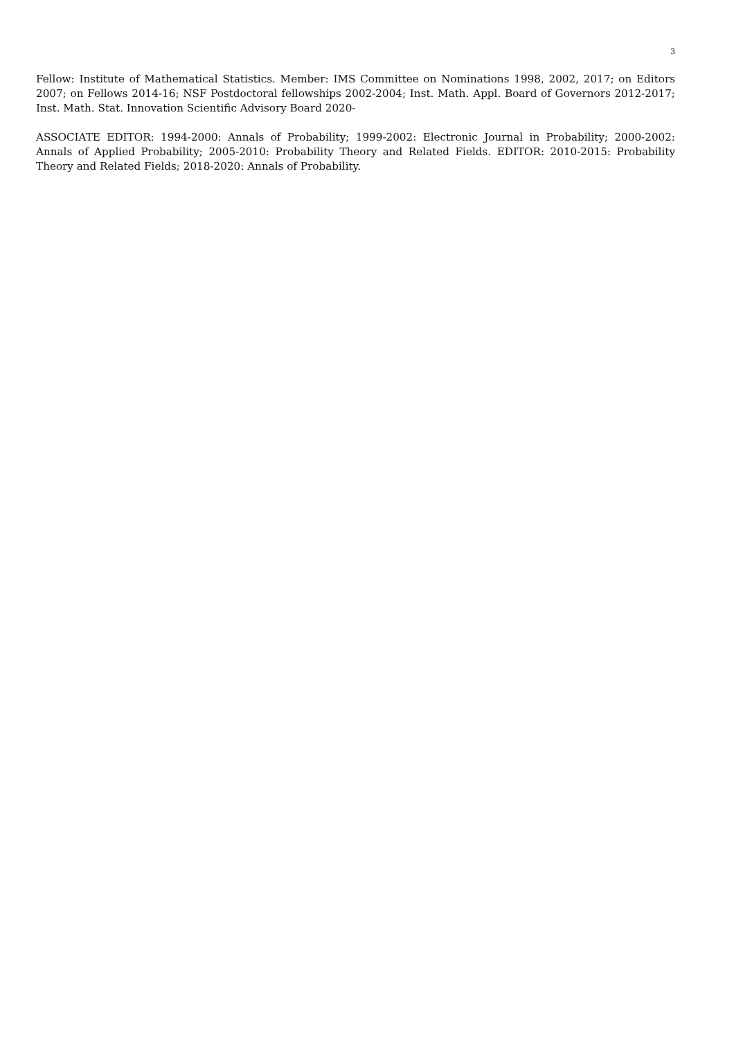3
Fellow: Institute of Mathematical Statistics. Member: IMS Committee on Nominations 1998, 2002, 2017; on Editors 2007; on Fellows 2014-16; NSF Postdoctoral fellowships 2002-2004; Inst. Math. Appl. Board of Governors 2012-2017; Inst. Math. Stat. Innovation Scientific Advisory Board 2020-
ASSOCIATE EDITOR: 1994-2000: Annals of Probability; 1999-2002: Electronic Journal in Probability; 2000-2002: Annals of Applied Probability; 2005-2010: Probability Theory and Related Fields. EDITOR: 2010-2015: Probability Theory and Related Fields; 2018-2020: Annals of Probability.